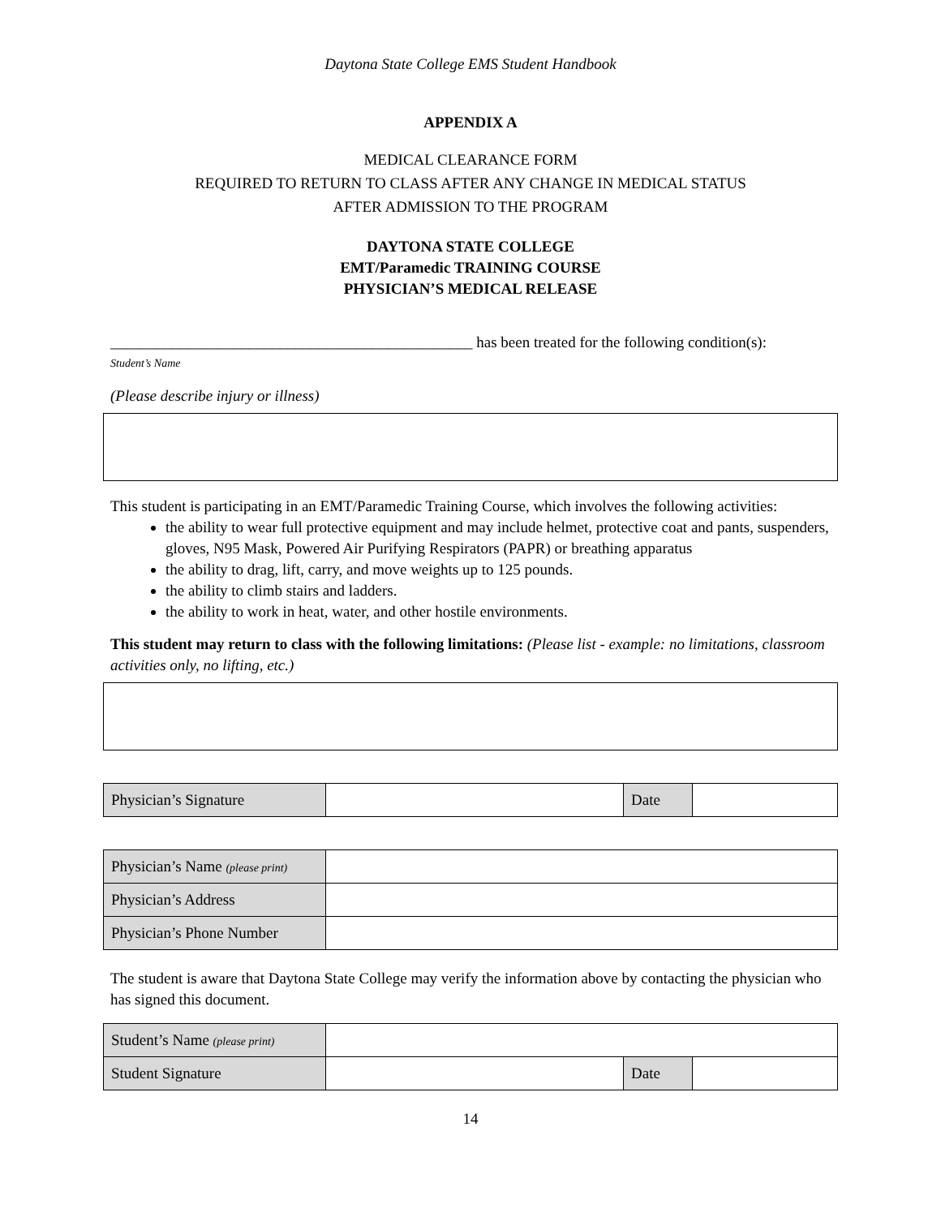Daytona State College EMS Student Handbook
APPENDIX A
MEDICAL CLEARANCE FORM
REQUIRED TO RETURN TO CLASS AFTER ANY CHANGE IN MEDICAL STATUS
AFTER ADMISSION TO THE PROGRAM
DAYTONA STATE COLLEGE
EMT/Paramedic TRAINING COURSE
PHYSICIAN’S MEDICAL RELEASE
_______________________________________________ has been treated for the following condition(s):
Student’s Name
(Please describe injury or illness)
This student is participating in an EMT/Paramedic Training Course, which involves the following activities:
the ability to wear full protective equipment and may include helmet, protective coat and pants, suspenders, gloves, N95 Mask, Powered Air Purifying Respirators (PAPR) or breathing apparatus
the ability to drag, lift, carry, and move weights up to 125 pounds.
the ability to climb stairs and ladders.
the ability to work in heat, water, and other hostile environments.
This student may return to class with the following limitations: (Please list - example: no limitations, classroom activities only, no lifting, etc.)
| Physician’s Signature | | Date | |
| Physician’s Name (please print) | |
| Physician’s Address | |
| Physician’s Phone Number | |
The student is aware that Daytona State College may verify the information above by contacting the physician who has signed this document.
| Student’s Name (please print) | | | |
| Student Signature | | Date | |
14